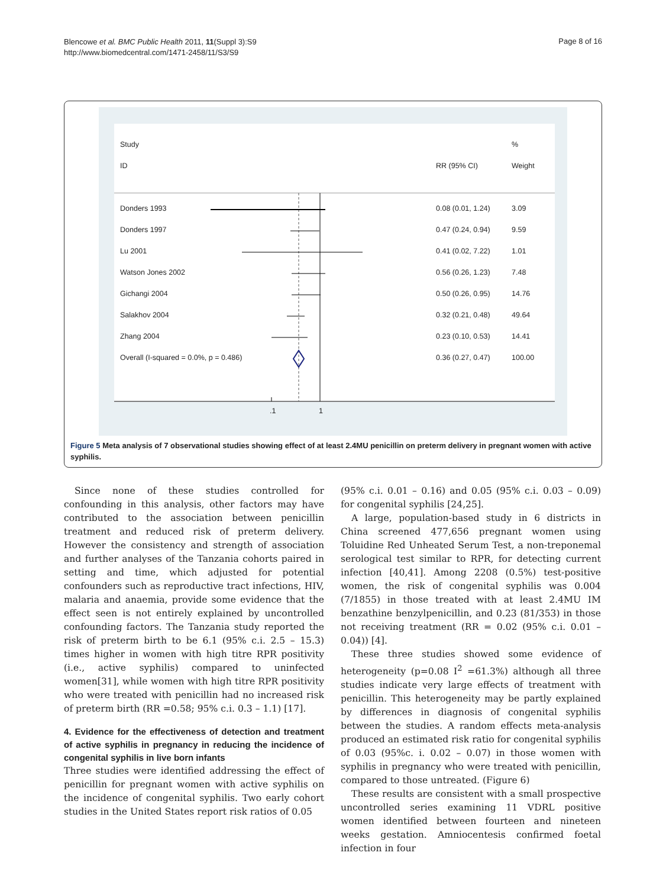Blencowe et al. BMC Public Health 2011, 11(Suppl 3):S9
http://www.biomedcentral.com/1471-2458/11/S3/S9
Page 8 of 16
Study%
ID RR (95% CI) Weight
Donders 1993 0.08 (0.01, 1.24) 3.09
Donders 1997 0.47 (0.24, 0.94) 9.59
Lu 2001 0.41 (0.02, 7.22) 1.01
Watson Jones 2002 0.56 (0.26, 1.23) 7.48
Gichangi 2004 0.50 (0.26, 0.95) 14.76
Salakhov 2004 0.32 (0.21, 0.48) 49.64
Zhang 2004 0.23 (0.10, 0.53) 14.41
Overall (I-squared = 0.0%, p = 0.486) 0.36 (0.27, 0.47) 100.00
.1 1
Figure 5 Meta analysis of 7 observational studies showing effect of at least 2.4MU penicillin on preterm delivery in pregnant women with active syphilis.
Since none of these studies controlled for confounding in this analysis, other factors may have contributed to the association between penicillin treatment and reduced risk of preterm delivery. However the consistency and strength of association and further analyses of the Tanzania cohorts paired in setting and time, which adjusted for potential confounders such as reproductive tract infections, HIV, malaria and anaemia, provide some evidence that the effect seen is not entirely explained by uncontrolled confounding factors. The Tanzania study reported the risk of preterm birth to be 6.1 (95% c.i. 2.5 – 15.3) times higher in women with high titre RPR positivity (i.e., active syphilis) compared to uninfected women[31], while women with high titre RPR positivity who were treated with penicillin had no increased risk of preterm birth (RR =0.58; 95% c.i. 0.3 – 1.1) [17].
4. Evidence for the effectiveness of detection and treatment of active syphilis in pregnancy in reducing the incidence of congenital syphilis in live born infants
Three studies were identified addressing the effect of penicillin for pregnant women with active syphilis on the incidence of congenital syphilis. Two early cohort studies in the United States report risk ratios of 0.05
(95% c.i. 0.01 – 0.16) and 0.05 (95% c.i. 0.03 – 0.09) for congenital syphilis [24,25].
A large, population-based study in 6 districts in China screened 477,656 pregnant women using Toluidine Red Unheated Serum Test, a non-treponemal serological test similar to RPR, for detecting current infection [40,41]. Among 2208 (0.5%) test-positive women, the risk of congenital syphilis was 0.004 (7/1855) in those treated with at least 2.4MU IM benzathine benzylpenicillin, and 0.23 (81/353) in those not receiving treatment (RR = 0.02 (95% c.i. 0.01 – 0.04)) [4].
These three studies showed some evidence of heterogeneity (p=0.08 I<sup>2</sup> =61.3%) although all three studies indicate very large effects of treatment with penicillin. This heterogeneity may be partly explained by differences in diagnosis of congenital syphilis between the studies. A random effects meta-analysis produced an estimated risk ratio for congenital syphilis of 0.03 (95%c. i. 0.02 – 0.07) in those women with syphilis in pregnancy who were treated with penicillin, compared to those untreated. (Figure 6)
These results are consistent with a small prospective uncontrolled series examining 11 VDRL positive women identified between fourteen and nineteen weeks gestation. Amniocentesis confirmed foetal infection in four